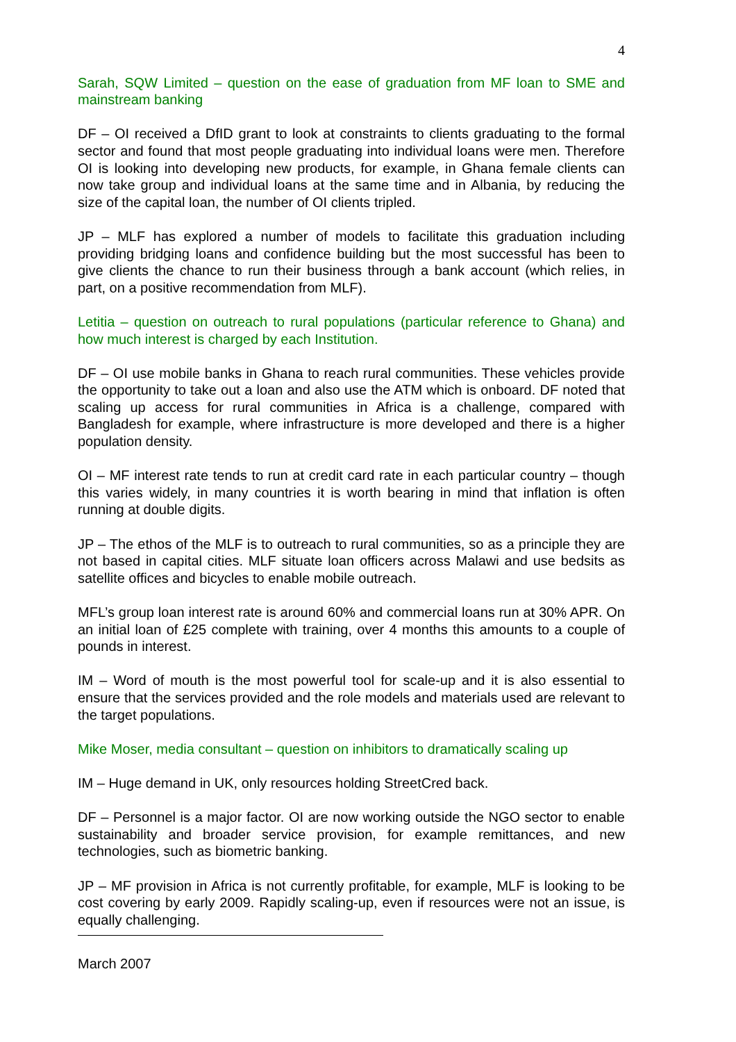4
Sarah, SQW Limited – question on the ease of graduation from MF loan to SME and mainstream banking
DF – OI received a DfID grant to look at constraints to clients graduating to the formal sector and found that most people graduating into individual loans were men. Therefore OI is looking into developing new products, for example, in Ghana female clients can now take group and individual loans at the same time and in Albania, by reducing the size of the capital loan, the number of OI clients tripled.
JP – MLF has explored a number of models to facilitate this graduation including providing bridging loans and confidence building but the most successful has been to give clients the chance to run their business through a bank account (which relies, in part, on a positive recommendation from MLF).
Letitia – question on outreach to rural populations (particular reference to Ghana) and how much interest is charged by each Institution.
DF – OI use mobile banks in Ghana to reach rural communities. These vehicles provide the opportunity to take out a loan and also use the ATM which is onboard. DF noted that scaling up access for rural communities in Africa is a challenge, compared with Bangladesh for example, where infrastructure is more developed and there is a higher population density.
OI – MF interest rate tends to run at credit card rate in each particular country – though this varies widely, in many countries it is worth bearing in mind that inflation is often running at double digits.
JP – The ethos of the MLF is to outreach to rural communities, so as a principle they are not based in capital cities. MLF situate loan officers across Malawi and use bedsits as satellite offices and bicycles to enable mobile outreach.
MFL’s group loan interest rate is around 60% and commercial loans run at 30% APR. On an initial loan of £25 complete with training, over 4 months this amounts to a couple of pounds in interest.
IM – Word of mouth is the most powerful tool for scale-up and it is also essential to ensure that the services provided and the role models and materials used are relevant to the target populations.
Mike Moser, media consultant – question on inhibitors to dramatically scaling up
IM – Huge demand in UK, only resources holding StreetCred back.
DF – Personnel is a major factor. OI are now working outside the NGO sector to enable sustainability and broader service provision, for example remittances, and new technologies, such as biometric banking.
JP – MF provision in Africa is not currently profitable, for example, MLF is looking to be cost covering by early 2009. Rapidly scaling-up, even if resources were not an issue, is equally challenging.
March 2007